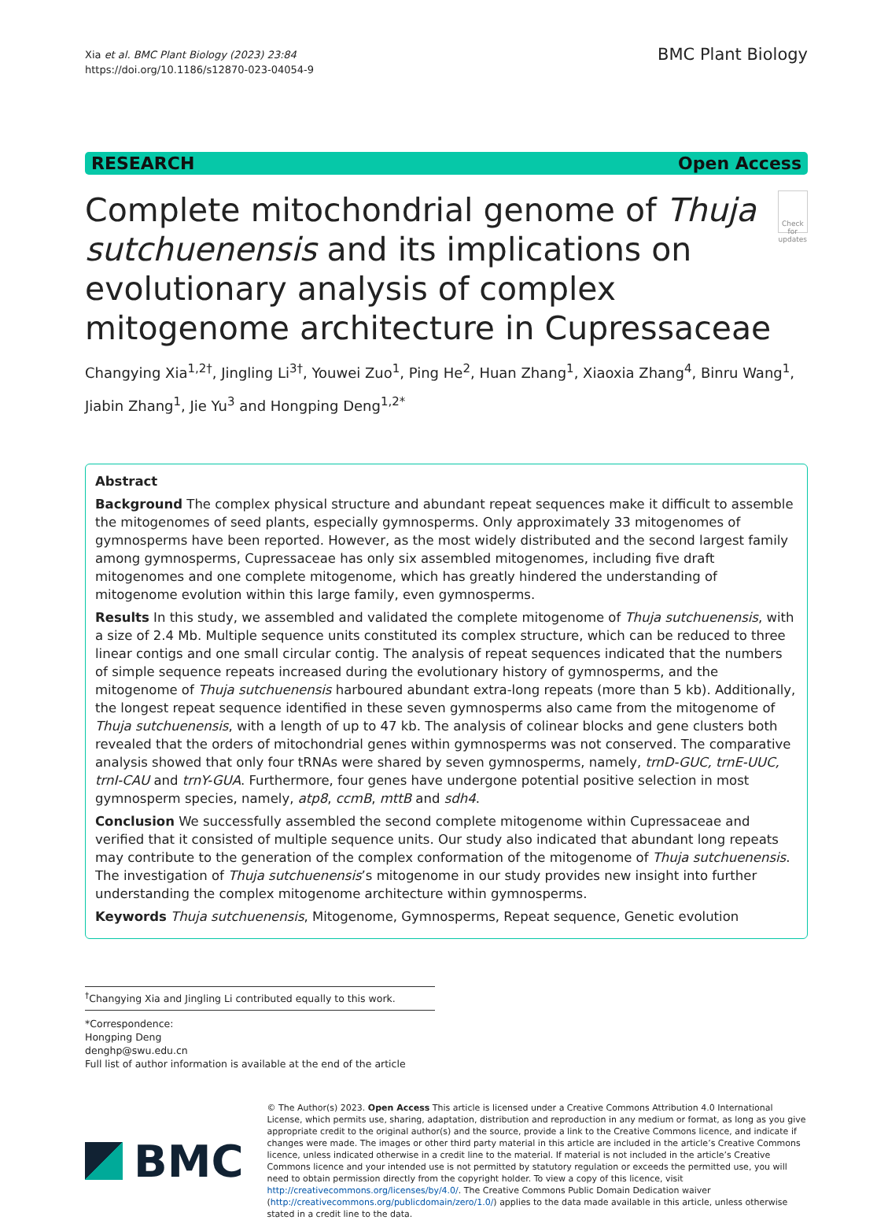Xia et al. BMC Plant Biology (2023) 23:84
https://doi.org/10.1186/s12870-023-04054-9
BMC Plant Biology
RESEARCH Open Access
Complete mitochondrial genome of Thuja sutchuenensis and its implications on evolutionary analysis of complex mitogenome architecture in Cupressaceae
Check for updates
Changying Xia<sup>1,2†</sup>, Jingling Li<sup>3†</sup>, Youwei Zuo<sup>1</sup>, Ping He<sup>2</sup>, Huan Zhang<sup>1</sup>, Xiaoxia Zhang<sup>4</sup>, Binru Wang<sup>1</sup>, Jiabin Zhang<sup>1</sup>, Jie Yu<sup>3</sup> and Hongping Deng<sup>1,2*</sup>
Abstract
Background The complex physical structure and abundant repeat sequences make it difficult to assemble the mitogenomes of seed plants, especially gymnosperms. Only approximately 33 mitogenomes of gymnosperms have been reported. However, as the most widely distributed and the second largest family among gymnosperms, Cupressaceae has only six assembled mitogenomes, including five draft mitogenomes and one complete mitogenome, which has greatly hindered the understanding of mitogenome evolution within this large family, even gymnosperms.
Results In this study, we assembled and validated the complete mitogenome of Thuja sutchuenensis, with a size of 2.4 Mb. Multiple sequence units constituted its complex structure, which can be reduced to three linear contigs and one small circular contig. The analysis of repeat sequences indicated that the numbers of simple sequence repeats increased during the evolutionary history of gymnosperms, and the mitogenome of Thuja sutchuenensis harboured abundant extra-long repeats (more than 5 kb). Additionally, the longest repeat sequence identified in these seven gymnosperms also came from the mitogenome of Thuja sutchuenensis, with a length of up to 47 kb. The analysis of colinear blocks and gene clusters both revealed that the orders of mitochondrial genes within gymnosperms was not conserved. The comparative analysis showed that only four tRNAs were shared by seven gymnosperms, namely, trnD-GUC, trnE-UUC, trnI-CAU and trnY-GUA. Furthermore, four genes have undergone potential positive selection in most gymnosperm species, namely, atp8, ccmB, mttB and sdh4.
Conclusion We successfully assembled the second complete mitogenome within Cupressaceae and verified that it consisted of multiple sequence units. Our study also indicated that abundant long repeats may contribute to the generation of the complex conformation of the mitogenome of Thuja sutchuenensis. The investigation of Thuja sutchuenensis’s mitogenome in our study provides new insight into further understanding the complex mitogenome architecture within gymnosperms.
Keywords Thuja sutchuenensis, Mitogenome, Gymnosperms, Repeat sequence, Genetic evolution
<sup>†</sup> Changying Xia and Jingling Li contributed equally to this work.
*Correspondence:
Hongping Deng
denghp@swu.edu.cn
Full list of author information is available at the end of the article
BMC
© The Author(s) 2023. Open Access This article is licensed under a Creative Commons Attribution 4.0 International License, which permits use, sharing, adaptation, distribution and reproduction in any medium or format, as long as you give appropriate credit to the original author(s) and the source, provide a link to the Creative Commons licence, and indicate if changes were made. The images or other third party material in this article are included in the article’s Creative Commons licence, unless indicated otherwise in a credit line to the material. If material is not included in the article’s Creative Commons licence and your intended use is not permitted by statutory regulation or exceeds the permitted use, you will need to obtain permission directly from the copyright holder. To view a copy of this licence, visit http://creativecommons.org/licenses/by/4.0/. The Creative Commons Public Domain Dedication waiver (http://creativecommons.org/publicdomain/zero/1.0/) applies to the data made available in this article, unless otherwise stated in a credit line to the data.